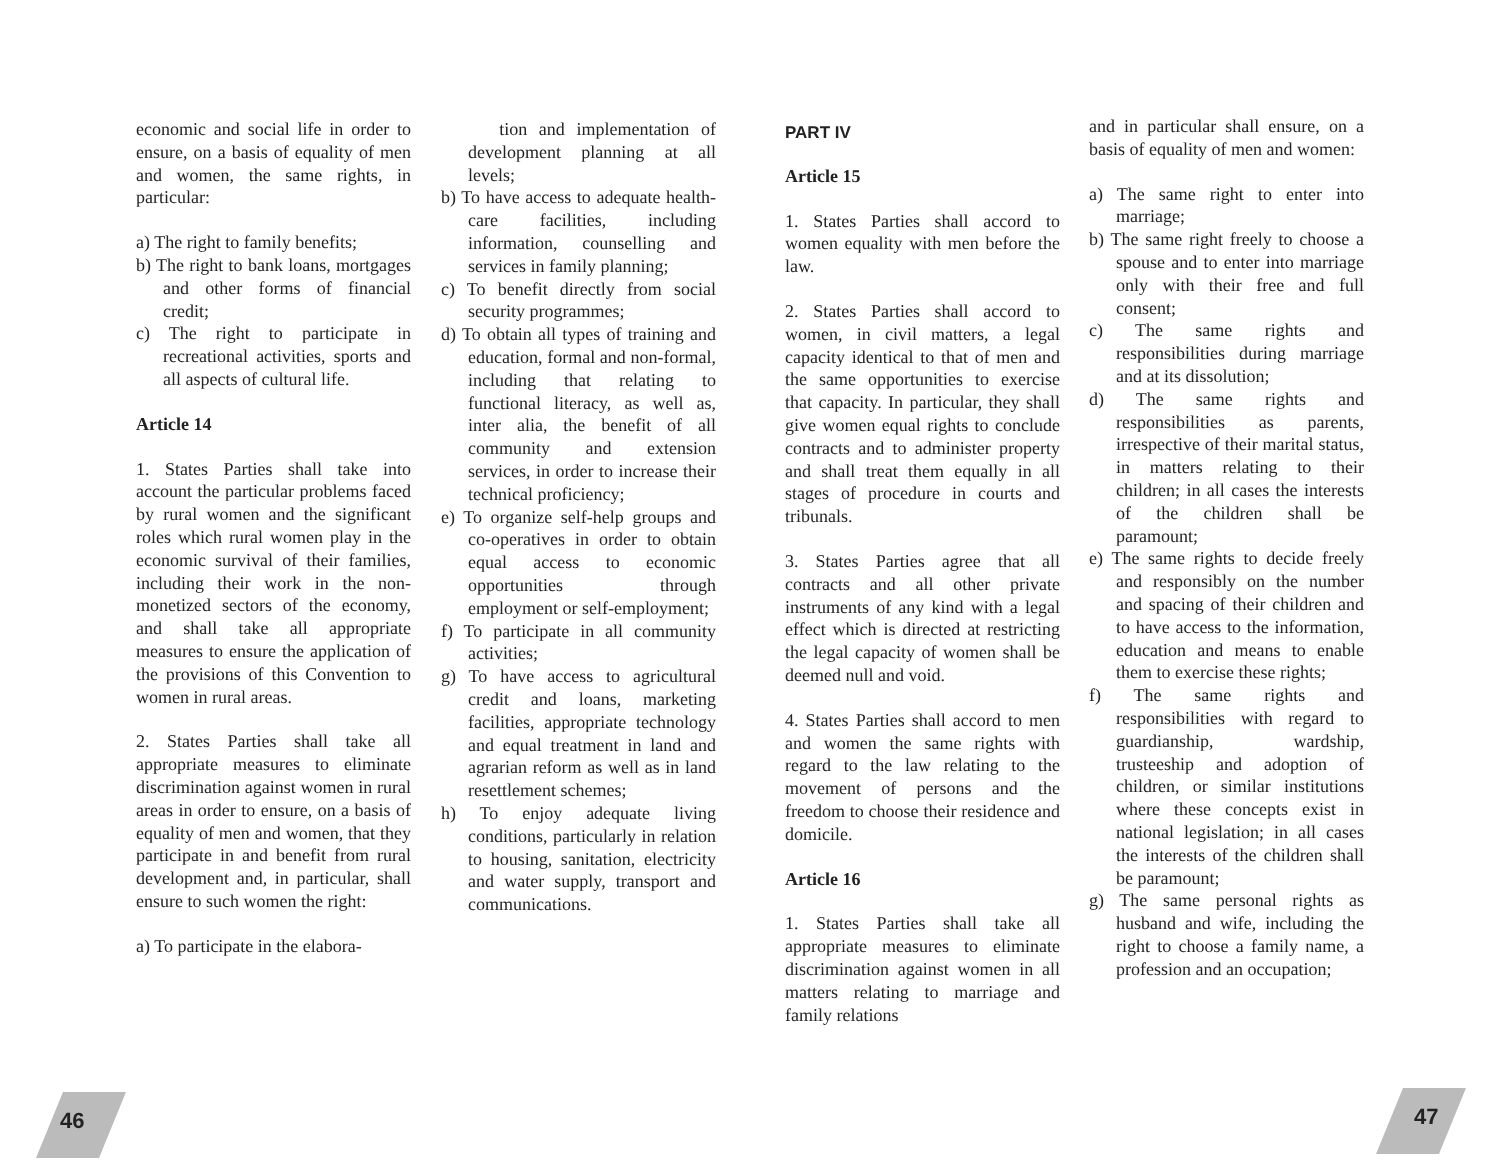economic and social life in order to ensure, on a basis of equality of men and women, the same rights, in particular:
a) The right to family benefits;
b) The right to bank loans, mortgages and other forms of financial credit;
c) The right to participate in recreational activities, sports and all aspects of cultural life.
Article 14
1. States Parties shall take into account the particular problems faced by rural women and the significant roles which rural women play in the economic survival of their families, including their work in the non-monetized sectors of the economy, and shall take all appropriate measures to ensure the application of the provisions of this Convention to women in rural areas.
2. States Parties shall take all appropriate measures to eliminate discrimination against women in rural areas in order to ensure, on a basis of equality of men and women, that they participate in and benefit from rural development and, in particular, shall ensure to such women the right:
a) To participate in the elabora-
tion and implementation of development planning at all levels;
b) To have access to adequate health-care facilities, including information, counselling and services in family planning;
c) To benefit directly from social security programmes;
d) To obtain all types of training and education, formal and non-formal, including that relating to functional literacy, as well as, inter alia, the benefit of all community and extension services, in order to increase their technical proficiency;
e) To organize self-help groups and co-operatives in order to obtain equal access to economic opportunities through employment or self-employment;
f) To participate in all community activities;
g) To have access to agricultural credit and loans, marketing facilities, appropriate technology and equal treatment in land and agrarian reform as well as in land resettlement schemes;
h) To enjoy adequate living conditions, particularly in relation to housing, sanitation, electricity and water supply, transport and communications.
PART IV
Article 15
1. States Parties shall accord to women equality with men before the law.
2. States Parties shall accord to women, in civil matters, a legal capacity identical to that of men and the same opportunities to exercise that capacity. In particular, they shall give women equal rights to conclude contracts and to administer property and shall treat them equally in all stages of procedure in courts and tribunals.
3. States Parties agree that all contracts and all other private instruments of any kind with a legal effect which is directed at restricting the legal capacity of women shall be deemed null and void.
4. States Parties shall accord to men and women the same rights with regard to the law relating to the movement of persons and the freedom to choose their residence and domicile.
Article 16
1. States Parties shall take all appropriate measures to eliminate discrimination against women in all matters relating to marriage and family relations
and in particular shall ensure, on a basis of equality of men and women:
a) The same right to enter into marriage;
b) The same right freely to choose a spouse and to enter into marriage only with their free and full consent;
c) The same rights and responsibilities during marriage and at its dissolution;
d) The same rights and responsibilities as parents, irrespective of their marital status, in matters relating to their children; in all cases the interests of the children shall be paramount;
e) The same rights to decide freely and responsibly on the number and spacing of their children and to have access to the information, education and means to enable them to exercise these rights;
f) The same rights and responsibilities with regard to guardianship, wardship, trusteeship and adoption of children, or similar institutions where these concepts exist in national legislation; in all cases the interests of the children shall be paramount;
g) The same personal rights as husband and wife, including the right to choose a family name, a profession and an occupation;
46 47